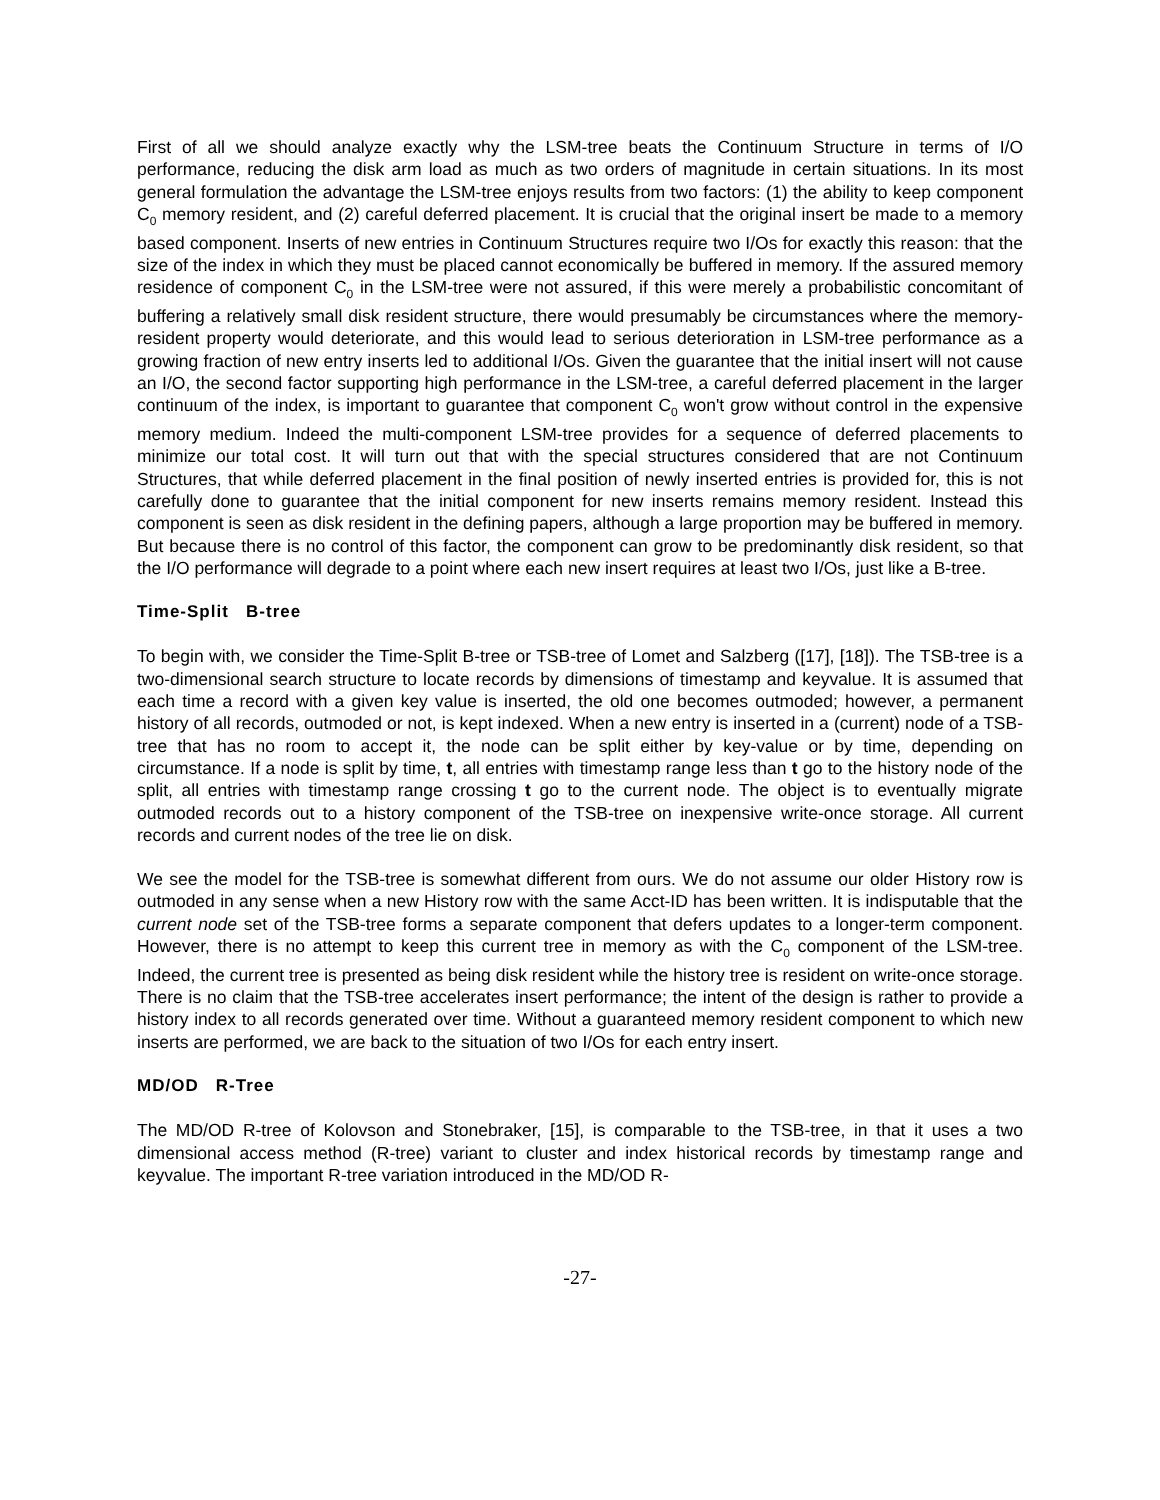First of all we should analyze exactly why the LSM-tree beats the Continuum Structure in terms of I/O performance, reducing the disk arm load as much as two orders of magnitude in certain situations. In its most general formulation the advantage the LSM-tree enjoys results from two factors: (1) the ability to keep component C<sub>0</sub> memory resident, and (2) careful deferred placement. It is crucial that the original insert be made to a memory based component. Inserts of new entries in Continuum Structures require two I/Os for exactly this reason: that the size of the index in which they must be placed cannot economically be buffered in memory. If the assured memory residence of component C<sub>0</sub> in the LSM-tree were not assured, if this were merely a probabilistic concomitant of buffering a relatively small disk resident structure, there would presumably be circumstances where the memory-resident property would deteriorate, and this would lead to serious deterioration in LSM-tree performance as a growing fraction of new entry inserts led to additional I/Os. Given the guarantee that the initial insert will not cause an I/O, the second factor supporting high performance in the LSM-tree, a careful deferred placement in the larger continuum of the index, is important to guarantee that component C<sub>0</sub> won't grow without control in the expensive memory medium. Indeed the multi-component LSM-tree provides for a sequence of deferred placements to minimize our total cost. It will turn out that with the special structures considered that are not Continuum Structures, that while deferred placement in the final position of newly inserted entries is provided for, this is not carefully done to guarantee that the initial component for new inserts remains memory resident. Instead this component is seen as disk resident in the defining papers, although a large proportion may be buffered in memory. But because there is no control of this factor, the component can grow to be predominantly disk resident, so that the I/O performance will degrade to a point where each new insert requires at least two I/Os, just like a B-tree.
Time-Split B-tree
To begin with, we consider the Time-Split B-tree or TSB-tree of Lomet and Salzberg ([17], [18]). The TSB-tree is a two-dimensional search structure to locate records by dimensions of timestamp and keyvalue. It is assumed that each time a record with a given key value is inserted, the old one becomes outmoded; however, a permanent history of all records, outmoded or not, is kept indexed. When a new entry is inserted in a (current) node of a TSB-tree that has no room to accept it, the node can be split either by key-value or by time, depending on circumstance. If a node is split by time, t, all entries with timestamp range less than t go to the history node of the split, all entries with timestamp range crossing t go to the current node. The object is to eventually migrate outmoded records out to a history component of the TSB-tree on inexpensive write-once storage. All current records and current nodes of the tree lie on disk.
We see the model for the TSB-tree is somewhat different from ours. We do not assume our older History row is outmoded in any sense when a new History row with the same Acct-ID has been written. It is indisputable that the current node set of the TSB-tree forms a separate component that defers updates to a longer-term component. However, there is no attempt to keep this current tree in memory as with the C<sub>0</sub> component of the LSM-tree. Indeed, the current tree is presented as being disk resident while the history tree is resident on write-once storage. There is no claim that the TSB-tree accelerates insert performance; the intent of the design is rather to provide a history index to all records generated over time. Without a guaranteed memory resident component to which new inserts are performed, we are back to the situation of two I/Os for each entry insert.
MD/OD R-Tree
The MD/OD R-tree of Kolovson and Stonebraker, [15], is comparable to the TSB-tree, in that it uses a two dimensional access method (R-tree) variant to cluster and index historical records by timestamp range and keyvalue. The important R-tree variation introduced in the MD/OD R-
-27-